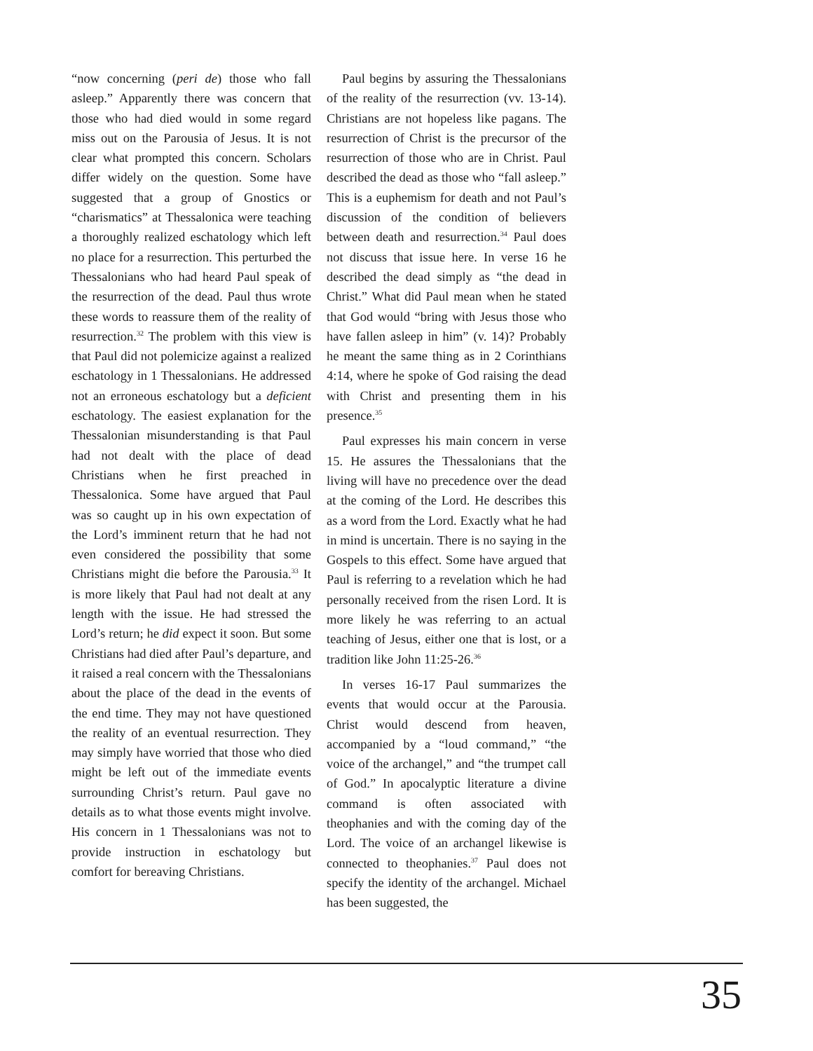“now concerning (peri de) those who fall asleep.” Apparently there was concern that those who had died would in some regard miss out on the Parousia of Jesus. It is not clear what prompted this concern. Scholars differ widely on the question. Some have suggested that a group of Gnostics or “charismatics” at Thessalonica were teaching a thoroughly realized eschatology which left no place for a resurrection. This perturbed the Thessalonians who had heard Paul speak of the resurrection of the dead. Paul thus wrote these words to reassure them of the reality of resurrection.<sup>32</sup> The problem with this view is that Paul did not polemicize against a realized eschatology in 1 Thessalonians. He addressed not an erroneous eschatology but a deficient eschatology. The easiest explanation for the Thessalonian misunderstanding is that Paul had not dealt with the place of dead Christians when he first preached in Thessalonica. Some have argued that Paul was so caught up in his own expectation of the Lord’s imminent return that he had not even considered the possibility that some Christians might die before the Parousia.<sup>33</sup> It is more likely that Paul had not dealt at any length with the issue. He had stressed the Lord’s return; he did expect it soon. But some Christians had died after Paul’s departure, and it raised a real concern with the Thessalonians about the place of the dead in the events of the end time. They may not have questioned the reality of an eventual resurrection. They may simply have worried that those who died might be left out of the immediate events surrounding Christ’s return. Paul gave no details as to what those events might involve. His concern in 1 Thessalonians was not to provide instruction in eschatology but comfort for bereaving Christians.
Paul begins by assuring the Thessalonians of the reality of the resurrection (vv. 13-14). Christians are not hopeless like pagans. The resurrection of Christ is the precursor of the resurrection of those who are in Christ. Paul described the dead as those who “fall asleep.” This is a euphemism for death and not Paul’s discussion of the condition of believers between death and resurrection.<sup>34</sup> Paul does not discuss that issue here. In verse 16 he described the dead simply as “the dead in Christ.” What did Paul mean when he stated that God would “bring with Jesus those who have fallen asleep in him” (v. 14)? Probably he meant the same thing as in 2 Corinthians 4:14, where he spoke of God raising the dead with Christ and presenting them in his presence.<sup>35</sup>
Paul expresses his main concern in verse 15. He assures the Thessalonians that the living will have no precedence over the dead at the coming of the Lord. He describes this as a word from the Lord. Exactly what he had in mind is uncertain. There is no saying in the Gospels to this effect. Some have argued that Paul is referring to a revelation which he had personally received from the risen Lord. It is more likely he was referring to an actual teaching of Jesus, either one that is lost, or a tradition like John 11:25-26.<sup>36</sup>
In verses 16-17 Paul summarizes the events that would occur at the Parousia. Christ would descend from heaven, accompanied by a “loud command,” “the voice of the archangel,” and “the trumpet call of God.” In apocalyptic literature a divine command is often associated with theophanies and with the coming day of the Lord. The voice of an archangel likewise is connected to theophanies.<sup>37</sup> Paul does not specify the identity of the archangel. Michael has been suggested, the
35